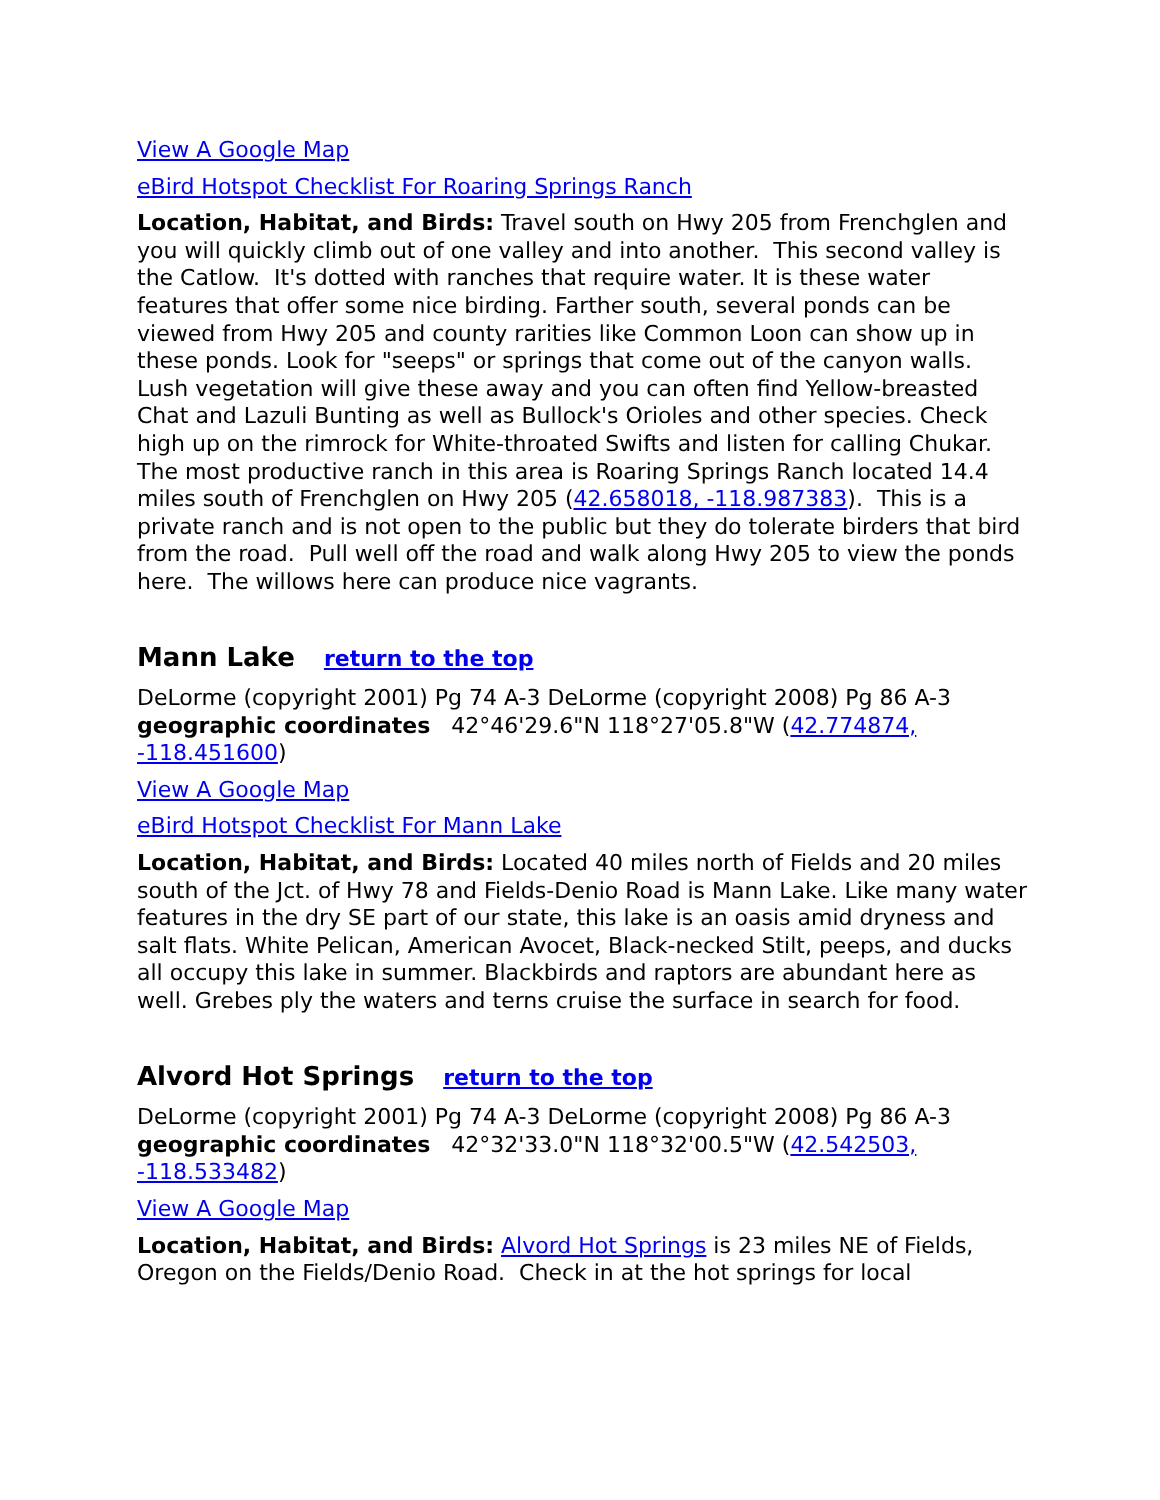View A Google Map
eBird Hotspot Checklist For Roaring Springs Ranch
Location, Habitat, and Birds: Travel south on Hwy 205 from Frenchglen and you will quickly climb out of one valley and into another. This second valley is the Catlow. It's dotted with ranches that require water. It is these water features that offer some nice birding. Farther south, several ponds can be viewed from Hwy 205 and county rarities like Common Loon can show up in these ponds. Look for "seeps" or springs that come out of the canyon walls. Lush vegetation will give these away and you can often find Yellow-breasted Chat and Lazuli Bunting as well as Bullock's Orioles and other species. Check high up on the rimrock for White-throated Swifts and listen for calling Chukar. The most productive ranch in this area is Roaring Springs Ranch located 14.4 miles south of Frenchglen on Hwy 205 (42.658018, -118.987383). This is a private ranch and is not open to the public but they do tolerate birders that bird from the road. Pull well off the road and walk along Hwy 205 to view the ponds here. The willows here can produce nice vagrants.
Mann Lake return to the top
DeLorme (copyright 2001) Pg 74 A-3 DeLorme (copyright 2008) Pg 86 A-3 geographic coordinates 42°46'29.6"N 118°27'05.8"W (42.774874, -118.451600)
View A Google Map
eBird Hotspot Checklist For Mann Lake
Location, Habitat, and Birds: Located 40 miles north of Fields and 20 miles south of the Jct. of Hwy 78 and Fields-Denio Road is Mann Lake. Like many water features in the dry SE part of our state, this lake is an oasis amid dryness and salt flats. White Pelican, American Avocet, Black-necked Stilt, peeps, and ducks all occupy this lake in summer. Blackbirds and raptors are abundant here as well. Grebes ply the waters and terns cruise the surface in search for food.
Alvord Hot Springs return to the top
DeLorme (copyright 2001) Pg 74 A-3 DeLorme (copyright 2008) Pg 86 A-3 geographic coordinates 42°32'33.0"N 118°32'00.5"W (42.542503, -118.533482)
View A Google Map
Location, Habitat, and Birds: Alvord Hot Springs is 23 miles NE of Fields, Oregon on the Fields/Denio Road. Check in at the hot springs for local